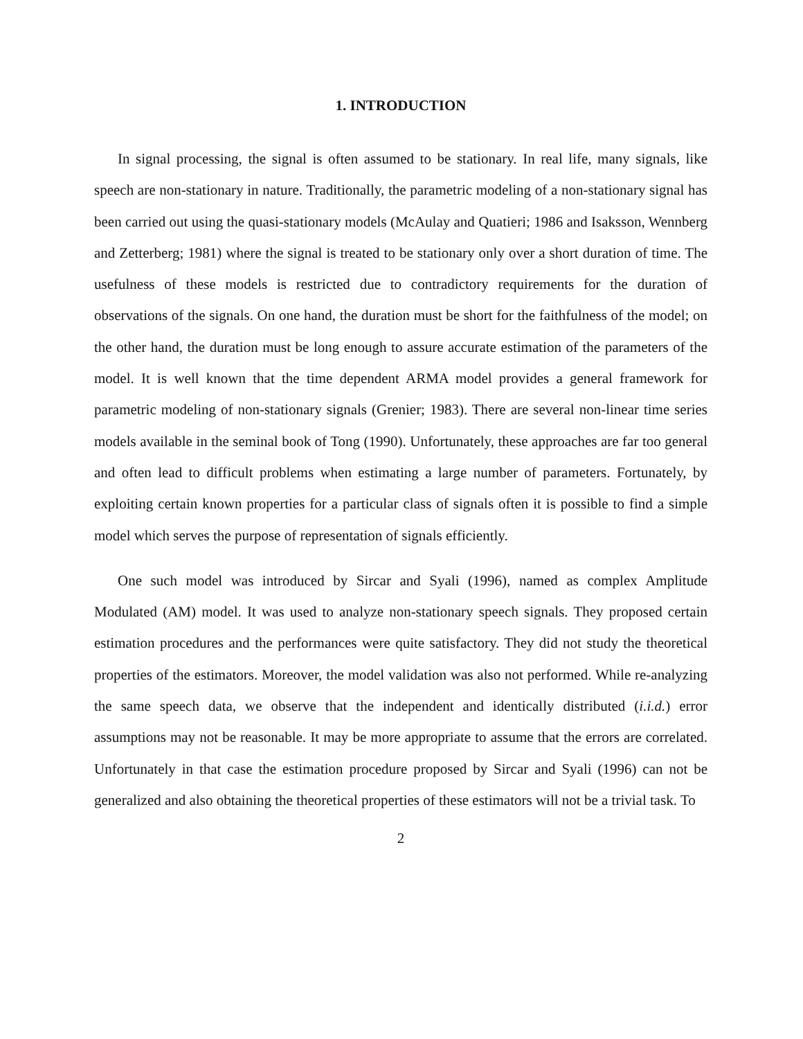1. INTRODUCTION
In signal processing, the signal is often assumed to be stationary. In real life, many signals, like speech are non-stationary in nature. Traditionally, the parametric modeling of a non-stationary signal has been carried out using the quasi-stationary models (McAulay and Quatieri; 1986 and Isaksson, Wennberg and Zetterberg; 1981) where the signal is treated to be stationary only over a short duration of time. The usefulness of these models is restricted due to contradictory requirements for the duration of observations of the signals. On one hand, the duration must be short for the faithfulness of the model; on the other hand, the duration must be long enough to assure accurate estimation of the parameters of the model. It is well known that the time dependent ARMA model provides a general framework for parametric modeling of non-stationary signals (Grenier; 1983). There are several non-linear time series models available in the seminal book of Tong (1990). Unfortunately, these approaches are far too general and often lead to difficult problems when estimating a large number of parameters. Fortunately, by exploiting certain known properties for a particular class of signals often it is possible to find a simple model which serves the purpose of representation of signals efficiently.
One such model was introduced by Sircar and Syali (1996), named as complex Amplitude Modulated (AM) model. It was used to analyze non-stationary speech signals. They proposed certain estimation procedures and the performances were quite satisfactory. They did not study the theoretical properties of the estimators. Moreover, the model validation was also not performed. While re-analyzing the same speech data, we observe that the independent and identically distributed (i.i.d.) error assumptions may not be reasonable. It may be more appropriate to assume that the errors are correlated. Unfortunately in that case the estimation procedure proposed by Sircar and Syali (1996) can not be generalized and also obtaining the theoretical properties of these estimators will not be a trivial task. To
2